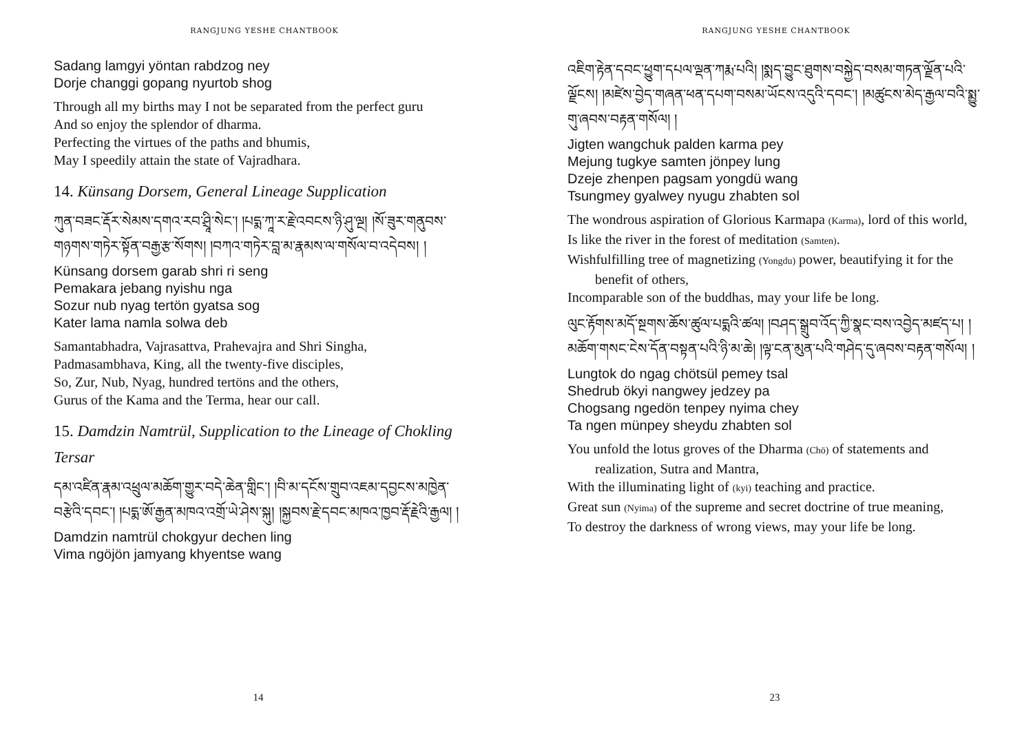RANGJUNG YESHE CHANTBOOK
Sadang lamgyi yöntan rabdzog ney
Dorje changgi gopang nyurtob shog
Through all my births may I not be separated from the perfect guru
And so enjoy the splendor of dharma.
Perfecting the virtues of the paths and bhumis,
May I speedily attain the state of Vajradhara.
14. Künsang Dorsem, General Lineage Supplication
ཀུན་བཟང་རྡོར་སེམས་དགའ་རབ་ཤྲཱི་སེང་། །པདྨ་ཀཱ་ར་རྗེ་འབངས་ཉི་ཤུ་ལྔ། །སོ་ཟུར་གནུབས་གཉགས་གཏེར་སྟོན་བརྒྱ་རྩ་སོགས། །བཀའ་གཏེར་བླ་མ་རྣམས་ལ་གསོལ་བ་འདེབས། །
Künsang dorsem garab shri ri seng
Pemakara jebang nyishu nga
Sozur nub nyag tertön gyatsa sog
Kater lama namla solwa deb
Samantabhadra, Vajrasattva, Prahevajra and Shri Singha,
Padmasambhava, King, all the twenty-five disciples,
So, Zur, Nub, Nyag, hundred tertöns and the others,
Gurus of the Kama and the Terma, hear our call.
15. Damdzin Namtrül, Supplication to the Lineage of Chokling Tersar
དམ་འཛིན་རྣམ་འཕྲུལ་མཆོག་གྱུར་བདེ་ཆེན་གླིང་། །བི་མ་དངོས་གྲུབ་འཇམ་དབྱངས་མཁྱེན་བརྩེའི་དབང་། །པདྨ་ཨོ་རྒྱན་མཁའ་འགྲོ་ཡེ་ཤེས་སྐུ། །སྐྱབས་རྗེ་དབང་མཁའ་ཁྱབ་རྡོ་རྗེའི་རྒྱལ། །
Damdzin namtrül chokgyur dechen ling
Vima ngöjön jamyang khyentse wang
14
RANGJUNG YESHE CHANTBOOK
འཇིག་རྟེན་དབང་ཕྱུག་དཔལ་ལྡན་ཀརྨ་པའི། །སྨད་བྱུང་ཐུགས་བསྐྱེད་བསམ་གཏན་ལྗོན་པའི་ལྗོངས། །མཛེས་བྱེད་གཞན་ཕན་དཔག་བསམ་ཡོངས་འདུའི་དབང་། །མཚུངས་མེད་རྒྱལ་བའི་སྨྱུ་གུ་ཞབས་བརྟན་གསོལ། །
Jigten wangchuk palden karma pey
Mejung tugkye samten jönpey lung
Dzeje zhenpen pagsam yongdü wang
Tsungmey gyalwey nyugu zhabten sol
The wondrous aspiration of Glorious Karmapa (Karma), lord of this world,
Is like the river in the forest of meditation (Samten).
Wishfulfilling tree of magnetizing (Yongdu) power, beautifying it for the benefit of others,
Incomparable son of the buddhas, may your life be long.
ལུང་རྟོགས་མདོ་སྔགས་ཆོས་ཚུལ་པདྨའི་ཚལ། །བཤད་སྒྲུབ་འོད་ཀྱི་སྣང་བས་འབྱེད་མཛད་པ། །མཆོག་གསང་ངེས་དོན་བསྟན་པའི་ཉི་མ་ཆེ། །ལྟ་ངན་མུན་པའི་གཤེད་དུ་ཞབས་བརྟན་གསོལ། །
Lungtok do ngag chötsül pemey tsal
Shedrub ökyi nangwey jedzey pa
Chogsang ngedön tenpey nyima chey
Ta ngen münpey sheydu zhabten sol
You unfold the lotus groves of the Dharma (Chö) of statements and realization, Sutra and Mantra,
With the illuminating light of (kyi) teaching and practice.
Great sun (Nyima) of the supreme and secret doctrine of true meaning,
To destroy the darkness of wrong views, may your life be long.
23